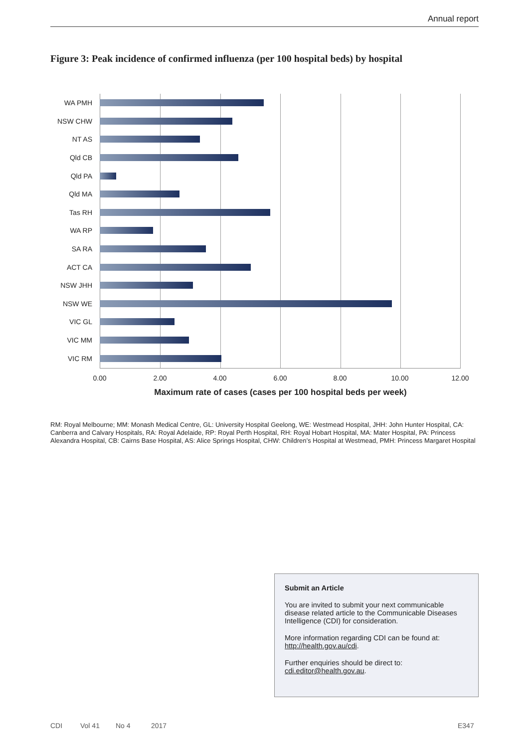Annual report
Figure 3: Peak incidence of confirmed influenza (per 100 hospital beds) by hospital
WA PMH
NSW CHW
NT AS
Qld CB
Qld PA
Qld MA
Tas RH
WA RP
SA RA
ACT CA
NSW JHH
NSW WE
VIC GL
VIC MM
VIC RM
0.00 2.00 4.00 6.00 8.00 10.00 12.00
Maximum rate of cases (cases per 100 hospital beds per week)
RM: Royal Melbourne; MM: Monash Medical Centre, GL: University Hospital Geelong, WE: Westmead Hospital, JHH: John Hunter Hospital, CA: Canberra and Calvary Hospitals, RA: Royal Adelaide, RP: Royal Perth Hospital, RH: Royal Hobart Hospital, MA: Mater Hospital, PA: Princess Alexandra Hospital, CB: Cairns Base Hospital, AS: Alice Springs Hospital, CHW: Children’s Hospital at Westmead, PMH: Princess Margaret Hospital
Submit an Article
You are invited to submit your next communicable disease related article to the Communicable Diseases Intelligence (CDI) for consideration.
More information regarding CDI can be found at: http://health.gov.au/cdi.
Further enquiries should be direct to: cdi.editor@health.gov.au.
CDI Vol 41 No 4 2017 E347